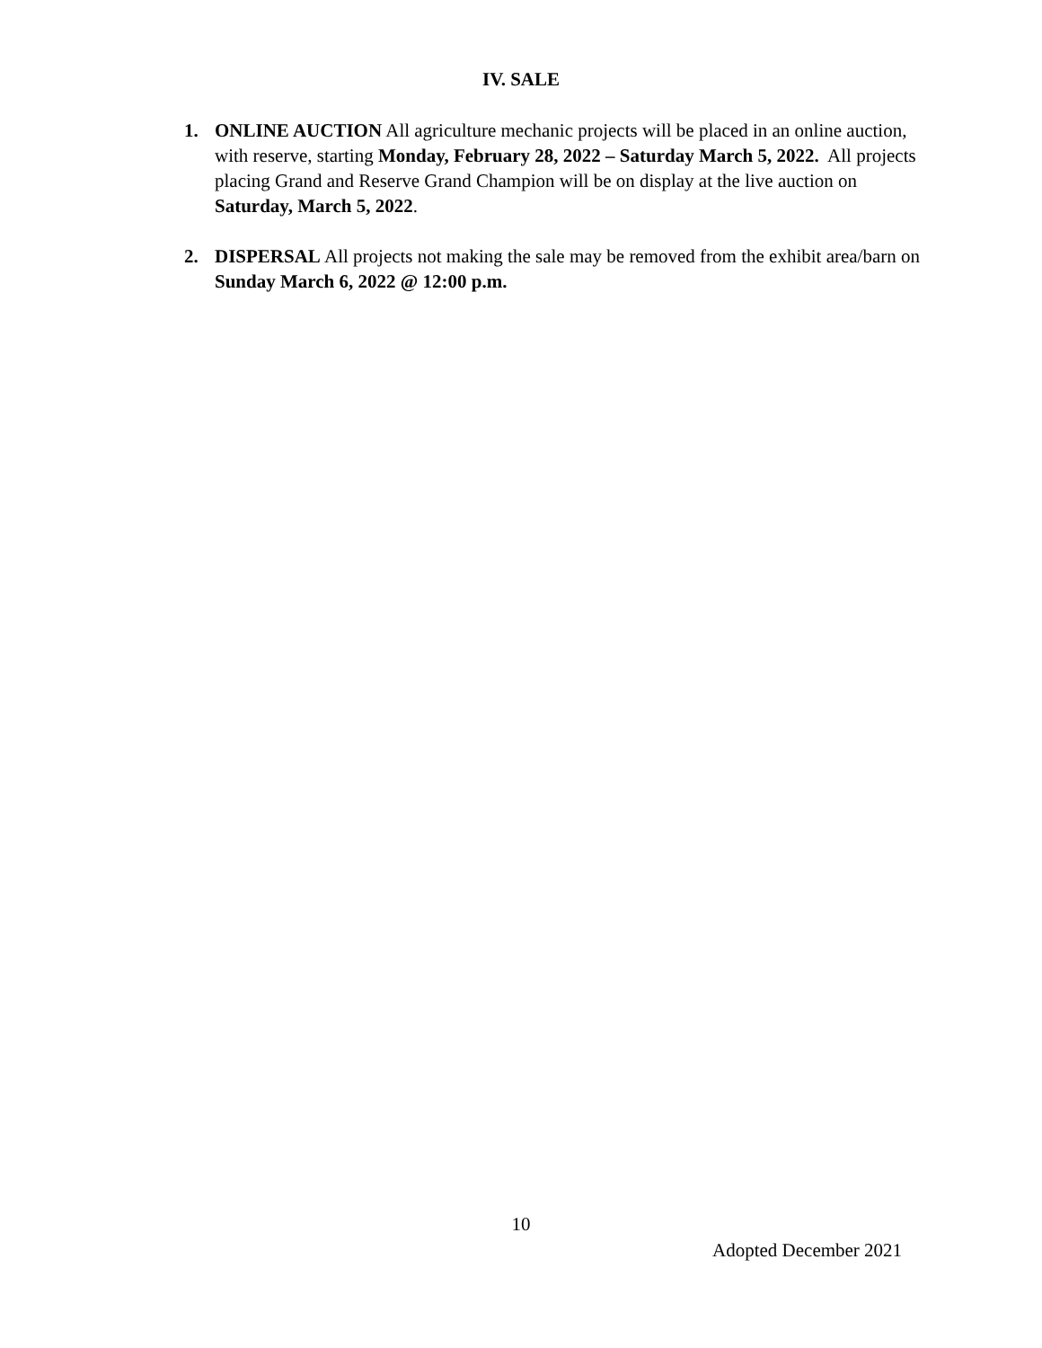IV. SALE
1. ONLINE AUCTION All agriculture mechanic projects will be placed in an online auction, with reserve, starting Monday, February 28, 2022 – Saturday March 5, 2022. All projects placing Grand and Reserve Grand Champion will be on display at the live auction on Saturday, March 5, 2022.
2. DISPERSAL All projects not making the sale may be removed from the exhibit area/barn on Sunday March 6, 2022 @ 12:00 p.m.
10
Adopted December 2021